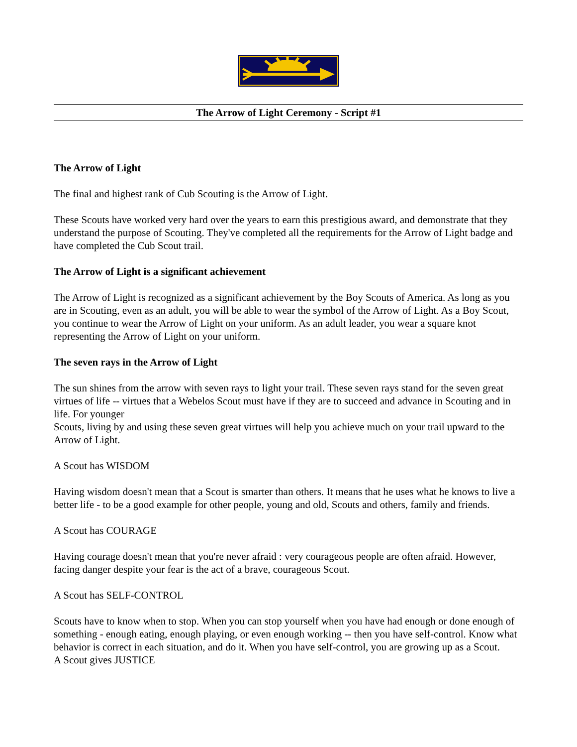The Arrow of Light Ceremony - Script #1
The Arrow of Light
The final and highest rank of Cub Scouting is the Arrow of Light.
These Scouts have worked very hard over the years to earn this prestigious award, and demonstrate that they understand the purpose of Scouting. They've completed all the requirements for the Arrow of Light badge and have completed the Cub Scout trail.
The Arrow of Light is a significant achievement
The Arrow of Light is recognized as a significant achievement by the Boy Scouts of America. As long as you are in Scouting, even as an adult, you will be able to wear the symbol of the Arrow of Light. As a Boy Scout, you continue to wear the Arrow of Light on your uniform. As an adult leader, you wear a square knot representing the Arrow of Light on your uniform.
The seven rays in the Arrow of Light
The sun shines from the arrow with seven rays to light your trail. These seven rays stand for the seven great virtues of life -- virtues that a Webelos Scout must have if they are to succeed and advance in Scouting and in life. For younger
Scouts, living by and using these seven great virtues will help you achieve much on your trail upward to the Arrow of Light.
A Scout has WISDOM
Having wisdom doesn't mean that a Scout is smarter than others. It means that he uses what he knows to live a better life - to be a good example for other people, young and old, Scouts and others, family and friends.
A Scout has COURAGE
Having courage doesn't mean that you're never afraid : very courageous people are often afraid. However, facing danger despite your fear is the act of a brave, courageous Scout.
A Scout has SELF-CONTROL
Scouts have to know when to stop. When you can stop yourself when you have had enough or done enough of something - enough eating, enough playing, or even enough working -- then you have self-control. Know what behavior is correct in each situation, and do it. When you have self-control, you are growing up as a Scout.
A Scout gives JUSTICE